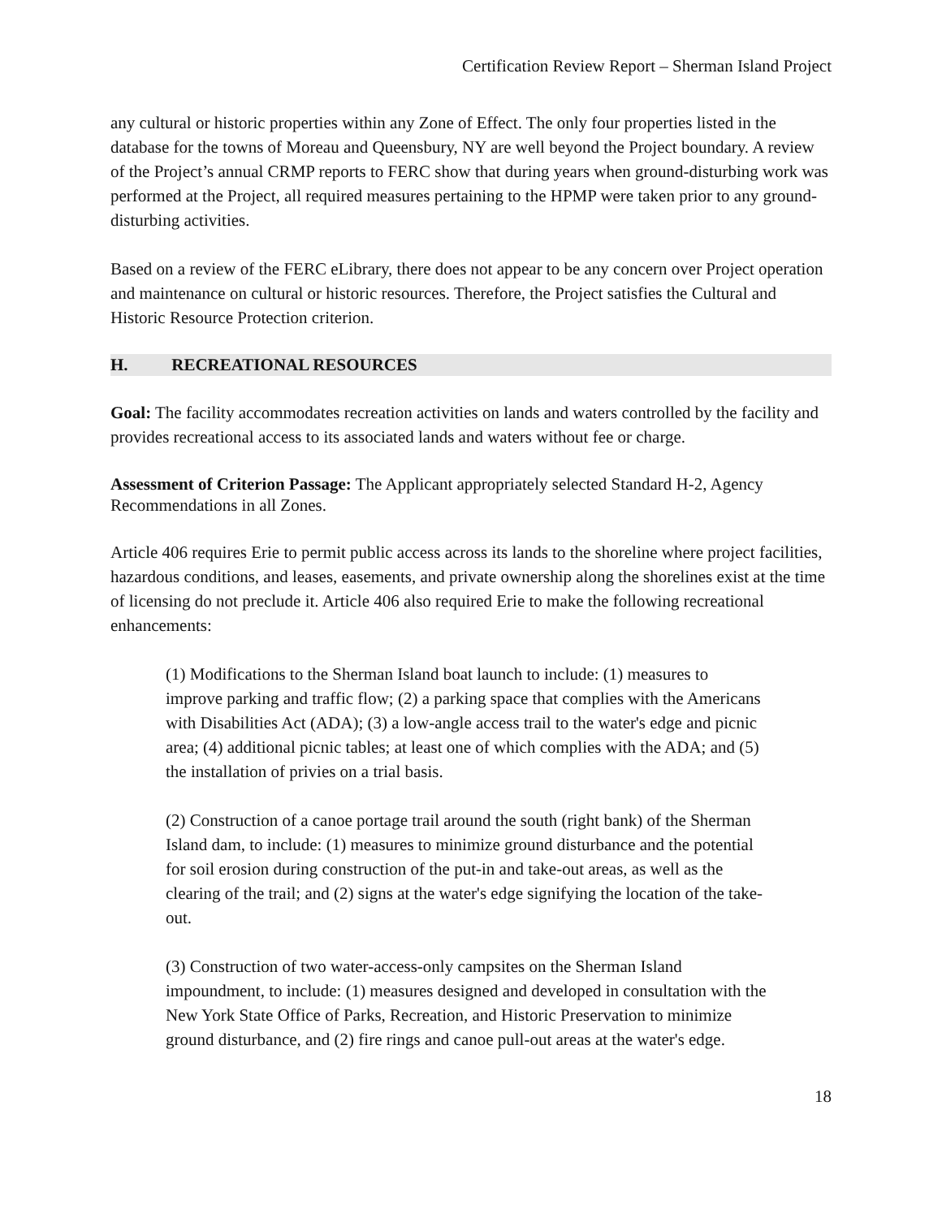Certification Review Report – Sherman Island Project
any cultural or historic properties within any Zone of Effect. The only four properties listed in the database for the towns of Moreau and Queensbury, NY are well beyond the Project boundary. A review of the Project’s annual CRMP reports to FERC show that during years when ground-disturbing work was performed at the Project, all required measures pertaining to the HPMP were taken prior to any ground-disturbing activities.
Based on a review of the FERC eLibrary, there does not appear to be any concern over Project operation and maintenance on cultural or historic resources. Therefore, the Project satisfies the Cultural and Historic Resource Protection criterion.
H. RECREATIONAL RESOURCES
Goal: The facility accommodates recreation activities on lands and waters controlled by the facility and provides recreational access to its associated lands and waters without fee or charge.
Assessment of Criterion Passage: The Applicant appropriately selected Standard H-2, Agency Recommendations in all Zones.
Article 406 requires Erie to permit public access across its lands to the shoreline where project facilities, hazardous conditions, and leases, easements, and private ownership along the shorelines exist at the time of licensing do not preclude it. Article 406 also required Erie to make the following recreational enhancements:
(1) Modifications to the Sherman Island boat launch to include: (1) measures to improve parking and traffic flow; (2) a parking space that complies with the Americans with Disabilities Act (ADA); (3) a low-angle access trail to the water's edge and picnic area; (4) additional picnic tables; at least one of which complies with the ADA; and (5) the installation of privies on a trial basis.
(2) Construction of a canoe portage trail around the south (right bank) of the Sherman Island dam, to include: (1) measures to minimize ground disturbance and the potential for soil erosion during construction of the put-in and take-out areas, as well as the clearing of the trail; and (2) signs at the water's edge signifying the location of the take-out.
(3) Construction of two water-access-only campsites on the Sherman Island impoundment, to include: (1) measures designed and developed in consultation with the New York State Office of Parks, Recreation, and Historic Preservation to minimize ground disturbance, and (2) fire rings and canoe pull-out areas at the water's edge.
18